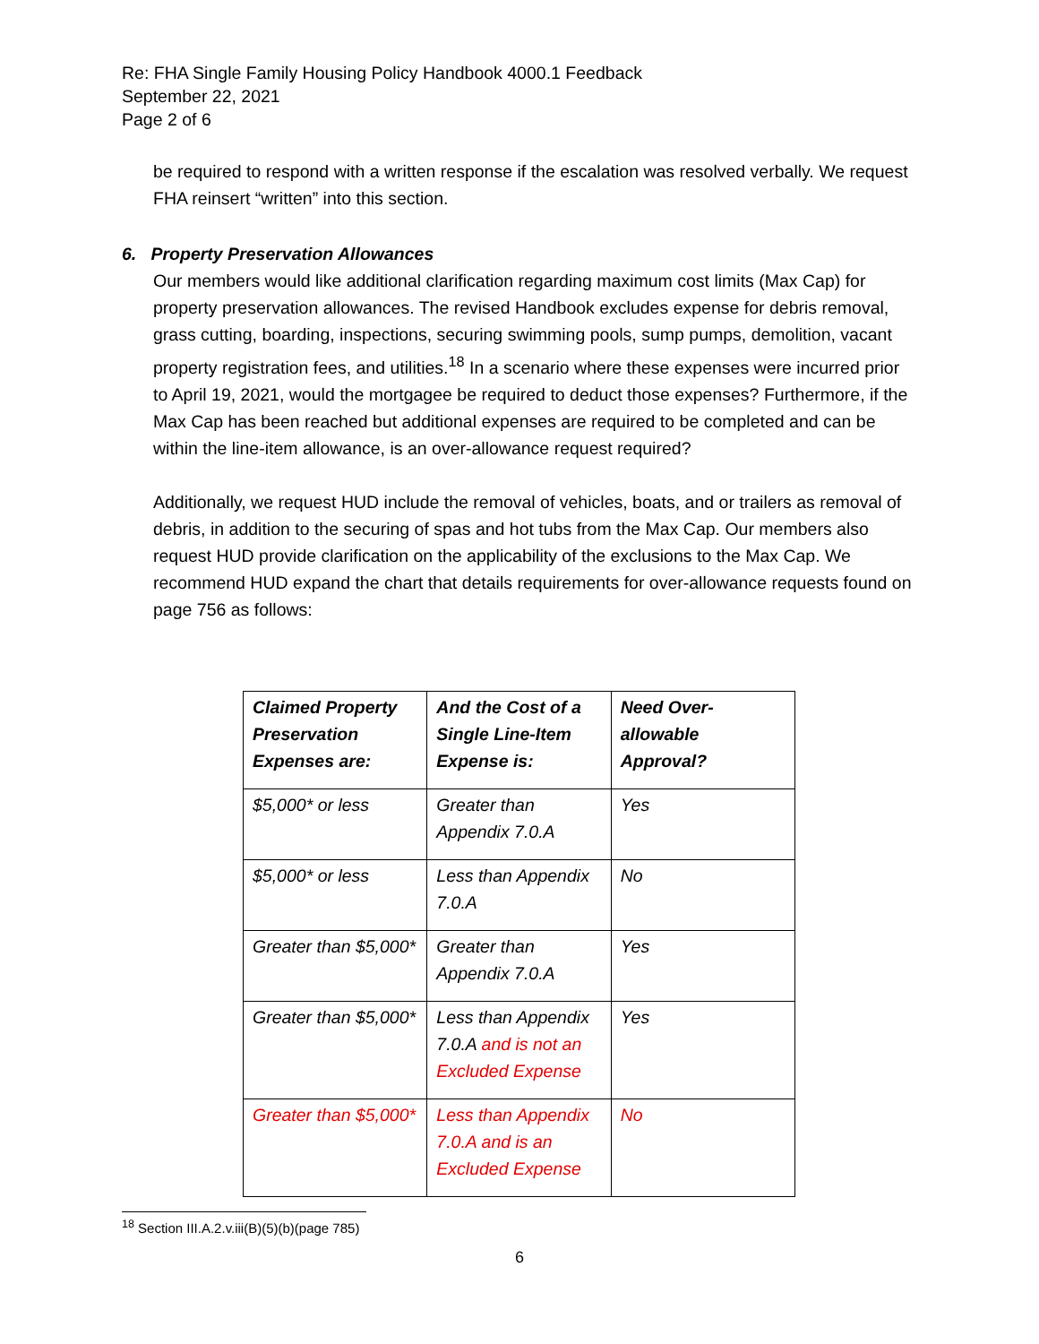Re: FHA Single Family Housing Policy Handbook 4000.1 Feedback
September 22, 2021
Page 2 of 6
be required to respond with a written response if the escalation was resolved verbally. We request FHA reinsert “written” into this section.
6. Property Preservation Allowances
Our members would like additional clarification regarding maximum cost limits (Max Cap) for property preservation allowances. The revised Handbook excludes expense for debris removal, grass cutting, boarding, inspections, securing swimming pools, sump pumps, demolition, vacant property registration fees, and utilities.<sup>18</sup> In a scenario where these expenses were incurred prior to April 19, 2021, would the mortgagee be required to deduct those expenses? Furthermore, if the Max Cap has been reached but additional expenses are required to be completed and can be within the line-item allowance, is an over-allowance request required?
Additionally, we request HUD include the removal of vehicles, boats, and or trailers as removal of debris, in addition to the securing of spas and hot tubs from the Max Cap. Our members also request HUD provide clarification on the applicability of the exclusions to the Max Cap. We recommend HUD expand the chart that details requirements for over-allowance requests found on page 756 as follows:
| Claimed Property Preservation Expenses are: | And the Cost of a Single Line-Item Expense is: | Need Over-allowable Approval? |
| --- | --- | --- |
| $5,000* or less | Greater than Appendix 7.0.A | Yes |
| $5,000* or less | Less than Appendix 7.0.A | No |
| Greater than $5,000* | Greater than Appendix 7.0.A | Yes |
| Greater than $5,000* | Less than Appendix 7.0.A and is not an Excluded Expense | Yes |
| Greater than $5,000* | Less than Appendix 7.0.A and is an Excluded Expense | No |
<sup>18</sup> Section III.A.2.v.iii(B)(5)(b)(page 785)
6